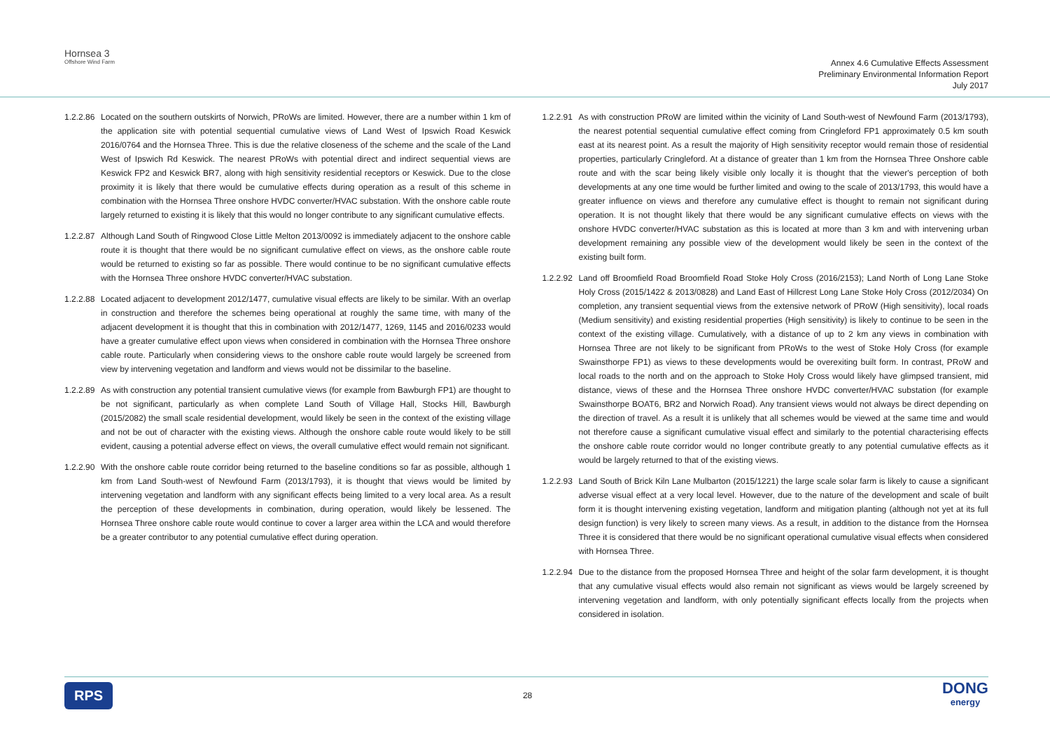Hornsea 3
Offshore Wind Farm
Annex 4.6 Cumulative Effects Assessment
Preliminary Environmental Information Report
July 2017
1.2.2.86
Located on the southern outskirts of Norwich, PRoWs are limited. However, there are a number within 1 km of the application site with potential sequential cumulative views of Land West of Ipswich Road Keswick 2016/0764 and the Hornsea Three. This is due the relative closeness of the scheme and the scale of the Land West of Ipswich Rd Keswick. The nearest PRoWs with potential direct and indirect sequential views are Keswick FP2 and Keswick BR7, along with high sensitivity residential receptors or Keswick. Due to the close proximity it is likely that there would be cumulative effects during operation as a result of this scheme in combination with the Hornsea Three onshore HVDC converter/HVAC substation. With the onshore cable route largely returned to existing it is likely that this would no longer contribute to any significant cumulative effects.
1.2.2.87
Although Land South of Ringwood Close Little Melton 2013/0092 is immediately adjacent to the onshore cable route it is thought that there would be no significant cumulative effect on views, as the onshore cable route would be returned to existing so far as possible. There would continue to be no significant cumulative effects with the Hornsea Three onshore HVDC converter/HVAC substation.
1.2.2.88
Located adjacent to development 2012/1477, cumulative visual effects are likely to be similar. With an overlap in construction and therefore the schemes being operational at roughly the same time, with many of the adjacent development it is thought that this in combination with 2012/1477, 1269, 1145 and 2016/0233 would have a greater cumulative effect upon views when considered in combination with the Hornsea Three onshore cable route. Particularly when considering views to the onshore cable route would largely be screened from view by intervening vegetation and landform and views would not be dissimilar to the baseline.
1.2.2.89
As with construction any potential transient cumulative views (for example from Bawburgh FP1) are thought to be not significant, particularly as when complete Land South of Village Hall, Stocks Hill, Bawburgh (2015/2082) the small scale residential development, would likely be seen in the context of the existing village and not be out of character with the existing views. Although the onshore cable route would likely to be still evident, causing a potential adverse effect on views, the overall cumulative effect would remain not significant.
1.2.2.90
With the onshore cable route corridor being returned to the baseline conditions so far as possible, although 1 km from Land South-west of Newfound Farm (2013/1793), it is thought that views would be limited by intervening vegetation and landform with any significant effects being limited to a very local area. As a result the perception of these developments in combination, during operation, would likely be lessened. The Hornsea Three onshore cable route would continue to cover a larger area within the LCA and would therefore be a greater contributor to any potential cumulative effect during operation.
1.2.2.91
As with construction PRoW are limited within the vicinity of Land South-west of Newfound Farm (2013/1793), the nearest potential sequential cumulative effect coming from Cringleford FP1 approximately 0.5 km south east at its nearest point. As a result the majority of High sensitivity receptor would remain those of residential properties, particularly Cringleford. At a distance of greater than 1 km from the Hornsea Three Onshore cable route and with the scar being likely visible only locally it is thought that the viewer's perception of both developments at any one time would be further limited and owing to the scale of 2013/1793, this would have a greater influence on views and therefore any cumulative effect is thought to remain not significant during operation. It is not thought likely that there would be any significant cumulative effects on views with the onshore HVDC converter/HVAC substation as this is located at more than 3 km and with intervening urban development remaining any possible view of the development would likely be seen in the context of the existing built form.
1.2.2.92
Land off Broomfield Road Broomfield Road Stoke Holy Cross (2016/2153); Land North of Long Lane Stoke Holy Cross (2015/1422 & 2013/0828) and Land East of Hillcrest Long Lane Stoke Holy Cross (2012/2034) On completion, any transient sequential views from the extensive network of PRoW (High sensitivity), local roads (Medium sensitivity) and existing residential properties (High sensitivity) is likely to continue to be seen in the context of the existing village. Cumulatively, with a distance of up to 2 km any views in combination with Hornsea Three are not likely to be significant from PRoWs to the west of Stoke Holy Cross (for example Swainsthorpe FP1) as views to these developments would be overexiting built form. In contrast, PRoW and local roads to the north and on the approach to Stoke Holy Cross would likely have glimpsed transient, mid distance, views of these and the Hornsea Three onshore HVDC converter/HVAC substation (for example Swainsthorpe BOAT6, BR2 and Norwich Road). Any transient views would not always be direct depending on the direction of travel. As a result it is unlikely that all schemes would be viewed at the same time and would not therefore cause a significant cumulative visual effect and similarly to the potential characterising effects the onshore cable route corridor would no longer contribute greatly to any potential cumulative effects as it would be largely returned to that of the existing views.
1.2.2.93
Land South of Brick Kiln Lane Mulbarton (2015/1221) the large scale solar farm is likely to cause a significant adverse visual effect at a very local level. However, due to the nature of the development and scale of built form it is thought intervening existing vegetation, landform and mitigation planting (although not yet at its full design function) is very likely to screen many views. As a result, in addition to the distance from the Hornsea Three it is considered that there would be no significant operational cumulative visual effects when considered with Hornsea Three.
1.2.2.94
Due to the distance from the proposed Hornsea Three and height of the solar farm development, it is thought that any cumulative visual effects would also remain not significant as views would be largely screened by intervening vegetation and landform, with only potentially significant effects locally from the projects when considered in isolation.
RPS
28
DONG
energy